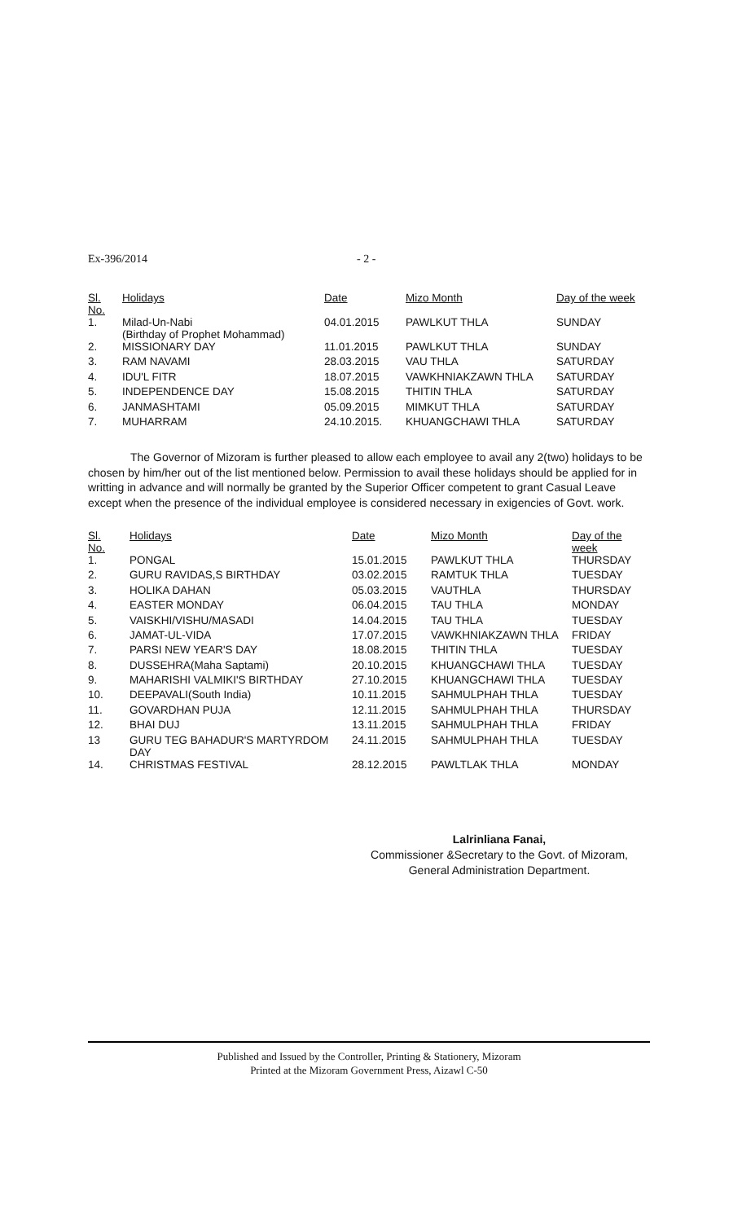Ex-396/2014 - 2 -
| Sl. No. | Holidays | Date | Mizo Month | Day of the week |
| --- | --- | --- | --- | --- |
| 1. | Milad-Un-Nabi (Birthday of Prophet Mohammad) | 04.01.2015 | PAWLKUT THLA | SUNDAY |
| 2. | MISSIONARY DAY | 11.01.2015 | PAWLKUT THLA | SUNDAY |
| 3. | RAM NAVAMI | 28.03.2015 | VAU THLA | SATURDAY |
| 4. | IDU'L FITR | 18.07.2015 | VAWKHNIAKZAWN THLA | SATURDAY |
| 5. | INDEPENDENCE DAY | 15.08.2015 | THITIN THLA | SATURDAY |
| 6. | JANMASHTAMI | 05.09.2015 | MIMKUT THLA | SATURDAY |
| 7. | MUHARRAM | 24.10.2015. | KHUANGCHAWI THLA | SATURDAY |
The Governor of Mizoram is further pleased to allow each employee to avail any 2(two) holidays to be chosen by him/her out of the list mentioned below. Permission to avail these holidays should be applied for in writting in advance and will normally be granted by the Superior Officer competent to grant Casual Leave except when the presence of the individual employee is considered necessary in exigencies of Govt. work.
| Sl. No. | Holidays | Date | Mizo Month | Day of the week |
| --- | --- | --- | --- | --- |
| 1. | PONGAL | 15.01.2015 | PAWLKUT THLA | THURSDAY |
| 2. | GURU RAVIDAS,S BIRTHDAY | 03.02.2015 | RAMTUK THLA | TUESDAY |
| 3. | HOLIKA DAHAN | 05.03.2015 | VAUTHLA | THURSDAY |
| 4. | EASTER MONDAY | 06.04.2015 | TAU THLA | MONDAY |
| 5. | VAISKHI/VISHU/MASADI | 14.04.2015 | TAU THLA | TUESDAY |
| 6. | JAMAT-UL-VIDA | 17.07.2015 | VAWKHNIAKZAWN THLA | FRIDAY |
| 7. | PARSI NEW YEAR'S DAY | 18.08.2015 | THITIN THLA | TUESDAY |
| 8. | DUSSEHRA(Maha Saptami) | 20.10.2015 | KHUANGCHAWI THLA | TUESDAY |
| 9. | MAHARISHI VALMIKI'S BIRTHDAY | 27.10.2015 | KHUANGCHAWI THLA | TUESDAY |
| 10. | DEEPAVALI(South India) | 10.11.2015 | SAHMULPHAH THLA | TUESDAY |
| 11. | GOVARDHAN PUJA | 12.11.2015 | SAHMULPHAH THLA | THURSDAY |
| 12. | BHAI DUJ | 13.11.2015 | SAHMULPHAH THLA | FRIDAY |
| 13 | GURU TEG BAHADUR'S MARTYRDOM DAY | 24.11.2015 | SAHMULPHAH THLA | TUESDAY |
| 14. | CHRISTMAS FESTIVAL | 28.12.2015 | PAWLTLAK THLA | MONDAY |
Lalrinliana Fanai,
Commissioner &Secretary to the Govt. of Mizoram,
General Administration Department.
Published and Issued by the Controller, Printing & Stationery, Mizoram
Printed at the Mizoram Government Press, Aizawl C-50